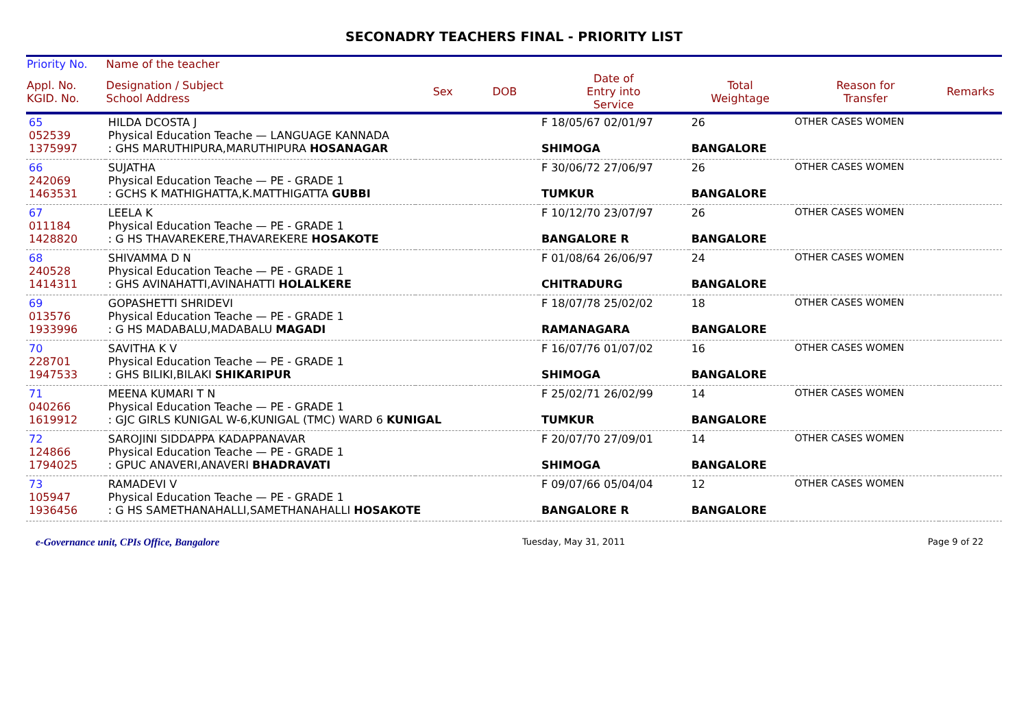SECONADRY TEACHERS FINAL - PRIORITY LIST
| Priority No. | Name of the teacher | | | | | | |
| --- | --- | --- | --- | --- | --- | --- | --- |
| Appl. No. KGID. No. | Designation / Subject School Address | Sex | DOB | Date of Entry into Service | Total Weightage | Reason for Transfer | Remarks |
| 65 052539 1375997 | HILDA DCOSTA J Physical Education Teache — LANGUAGE KANNADA : GHS MARUTHIPURA,MARUTHIPURA HOSANAGAR | | | F 18/05/67 02/01/97 SHIMOGA | 26 BANGALORE | OTHER CASES WOMEN | |
| 66 242069 1463531 | SUJATHA Physical Education Teache — PE - GRADE 1 : GCHS K MATHIGHATTA,K.MATTHIGATTA GUBBI | | | F 30/06/72 27/06/97 TUMKUR | 26 BANGALORE | OTHER CASES WOMEN | |
| 67 011184 1428820 | LEELA K Physical Education Teache — PE - GRADE 1 : G HS THAVAREKERE,THAVAREKERE HOSAKOTE | | | F 10/12/70 23/07/97 BANGALORE R | 26 BANGALORE | OTHER CASES WOMEN | |
| 68 240528 1414311 | SHIVAMMA D N Physical Education Teache — PE - GRADE 1 : GHS AVINAHATTI,AVINAHATTI HOLALKERE | | | F 01/08/64 26/06/97 CHITRADURG | 24 BANGALORE | OTHER CASES WOMEN | |
| 69 013576 1933996 | GOPASHETTI SHRIDEVI Physical Education Teache — PE - GRADE 1 : G HS MADABALU,MADABALU MAGADI | | | F 18/07/78 25/02/02 RAMANAGARA | 18 BANGALORE | OTHER CASES WOMEN | |
| 70 228701 1947533 | SAVITHA K V Physical Education Teache — PE - GRADE 1 : GHS BILIKI,BILAKI SHIKARIPUR | | | F 16/07/76 01/07/02 SHIMOGA | 16 BANGALORE | OTHER CASES WOMEN | |
| 71 040266 1619912 | MEENA KUMARI T N Physical Education Teache — PE - GRADE 1 : GJC GIRLS KUNIGAL W-6,KUNIGAL (TMC) WARD 6 KUNIGAL | | | F 25/02/71 26/02/99 TUMKUR | 14 BANGALORE | OTHER CASES WOMEN | |
| 72 124866 1794025 | SAROJINI SIDDAPPA KADAPPANAVAR Physical Education Teache — PE - GRADE 1 : GPUC ANAVERI,ANAVERI BHADRAVATI | | | F 20/07/70 27/09/01 SHIMOGA | 14 BANGALORE | OTHER CASES WOMEN | |
| 73 105947 1936456 | RAMADEVI V Physical Education Teache — PE - GRADE 1 : G HS SAMETHANAHALLI,SAMETHANAHALLI HOSAKOTE | | | F 09/07/66 05/04/04 BANGALORE R | 12 BANGALORE | OTHER CASES WOMEN | |
e-Governance unit, CPIs Office, Bangalore Tuesday, May 31, 2011 Page 9 of 22